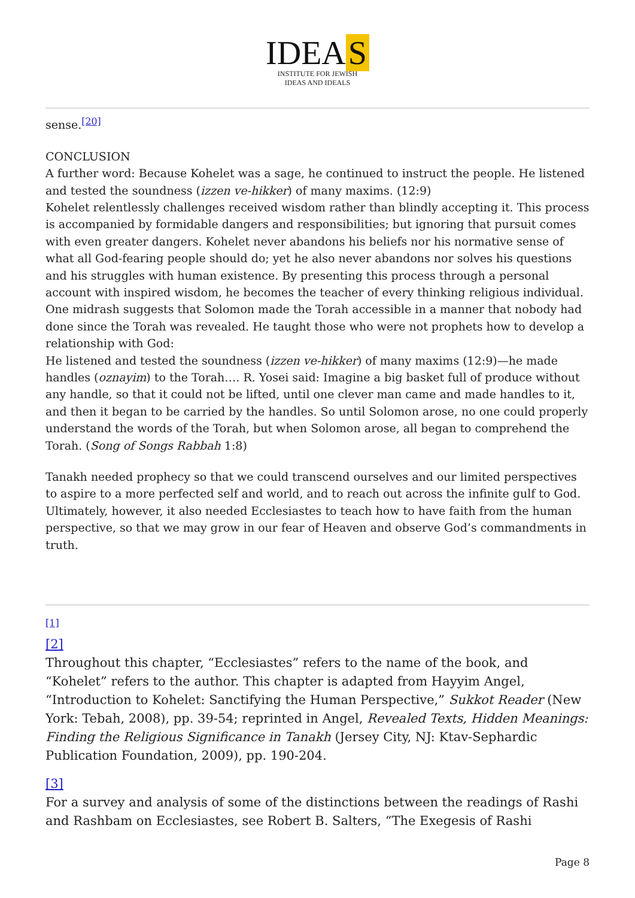IDEA S
INSTITUTE FOR JEWISH
IDEAS AND IDEALS
sense.<sup>[20]</sup>
CONCLUSION
A further word: Because Kohelet was a sage, he continued to instruct the people. He listened and tested the soundness (izzen ve-hikker) of many maxims. (12:9)
Kohelet relentlessly challenges received wisdom rather than blindly accepting it. This process is accompanied by formidable dangers and responsibilities; but ignoring that pursuit comes with even greater dangers. Kohelet never abandons his beliefs nor his normative sense of what all God-fearing people should do; yet he also never abandons nor solves his questions and his struggles with human existence. By presenting this process through a personal account with inspired wisdom, he becomes the teacher of every thinking religious individual.
One midrash suggests that Solomon made the Torah accessible in a manner that nobody had done since the Torah was revealed. He taught those who were not prophets how to develop a relationship with God:
He listened and tested the soundness (izzen ve-hikker) of many maxims (12:9)—he made handles (oznayim) to the Torah…. R. Yosei said: Imagine a big basket full of produce without any handle, so that it could not be lifted, until one clever man came and made handles to it, and then it began to be carried by the handles. So until Solomon arose, no one could properly understand the words of the Torah, but when Solomon arose, all began to comprehend the Torah. (Song of Songs Rabbah 1:8)
Tanakh needed prophecy so that we could transcend ourselves and our limited perspectives to aspire to a more perfected self and world, and to reach out across the infinite gulf to God. Ultimately, however, it also needed Ecclesiastes to teach how to have faith from the human perspective, so that we may grow in our fear of Heaven and observe God’s commandments in truth.
[1]
[2]
Throughout this chapter, “Ecclesiastes” refers to the name of the book, and “Kohelet” refers to the author. This chapter is adapted from Hayyim Angel, “Introduction to Kohelet: Sanctifying the Human Perspective,” Sukkot Reader (New York: Tebah, 2008), pp. 39-54; reprinted in Angel, Revealed Texts, Hidden Meanings: Finding the Religious Significance in Tanakh (Jersey City, NJ: Ktav-Sephardic Publication Foundation, 2009), pp. 190-204.
[3]
For a survey and analysis of some of the distinctions between the readings of Rashi and Rashbam on Ecclesiastes, see Robert B. Salters, “The Exegesis of Rashi
Page 8